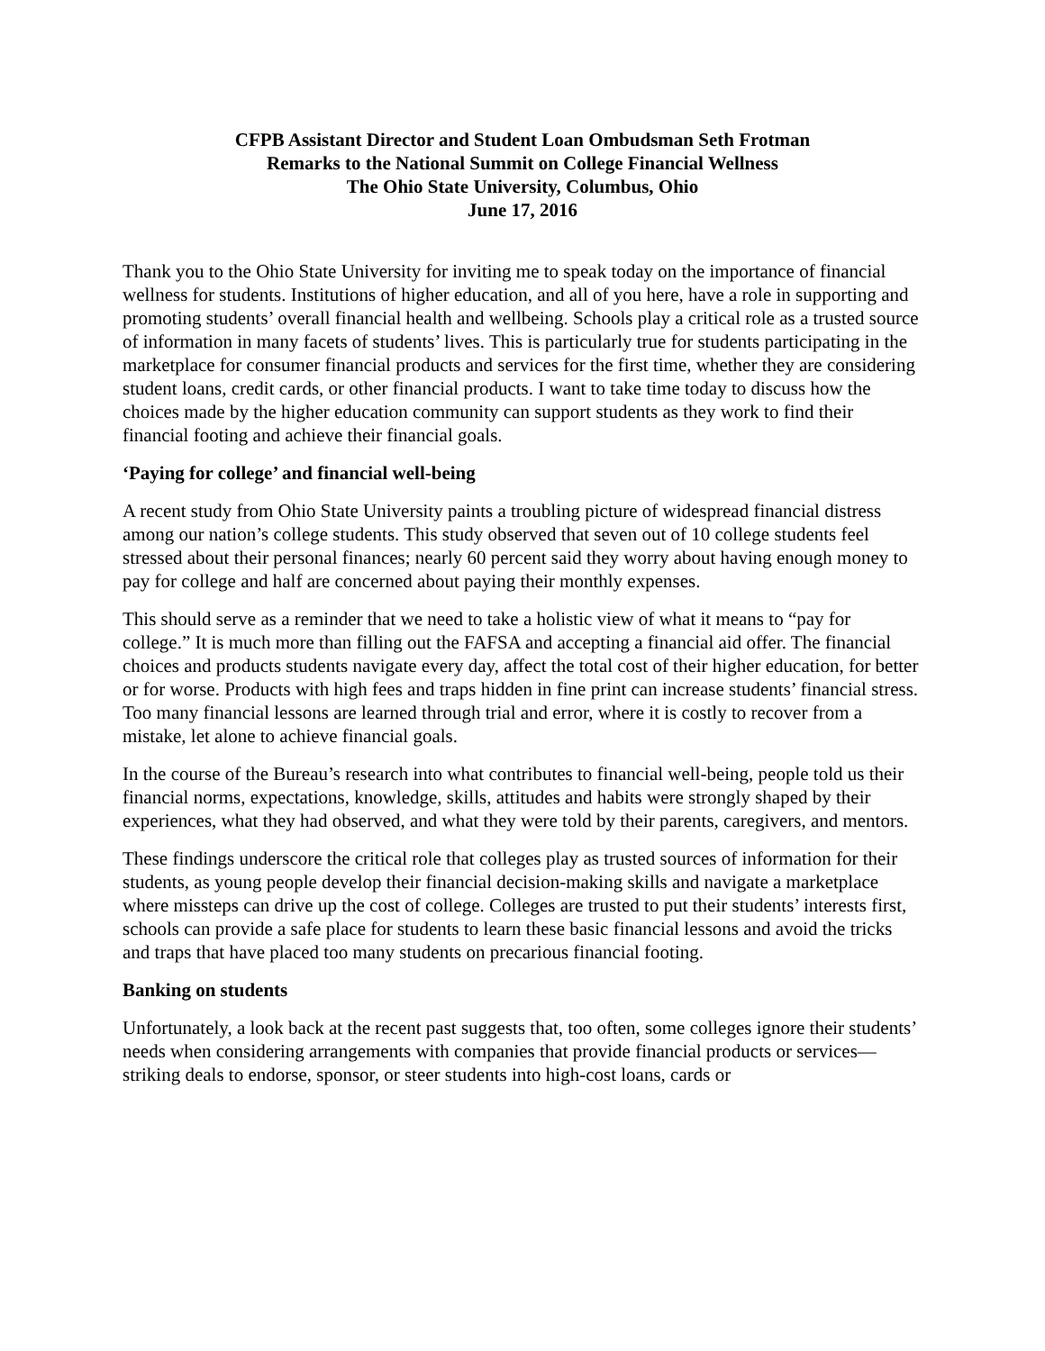CFPB Assistant Director and Student Loan Ombudsman Seth Frotman
Remarks to the National Summit on College Financial Wellness
The Ohio State University, Columbus, Ohio
June 17, 2016
Thank you to the Ohio State University for inviting me to speak today on the importance of financial wellness for students. Institutions of higher education, and all of you here, have a role in supporting and promoting students’ overall financial health and wellbeing. Schools play a critical role as a trusted source of information in many facets of students’ lives. This is particularly true for students participating in the marketplace for consumer financial products and services for the first time, whether they are considering student loans, credit cards, or other financial products. I want to take time today to discuss how the choices made by the higher education community can support students as they work to find their financial footing and achieve their financial goals.
‘Paying for college’ and financial well-being
A recent study from Ohio State University paints a troubling picture of widespread financial distress among our nation’s college students. This study observed that seven out of 10 college students feel stressed about their personal finances; nearly 60 percent said they worry about having enough money to pay for college and half are concerned about paying their monthly expenses.
This should serve as a reminder that we need to take a holistic view of what it means to “pay for college.” It is much more than filling out the FAFSA and accepting a financial aid offer. The financial choices and products students navigate every day, affect the total cost of their higher education, for better or for worse. Products with high fees and traps hidden in fine print can increase students’ financial stress. Too many financial lessons are learned through trial and error, where it is costly to recover from a mistake, let alone to achieve financial goals.
In the course of the Bureau’s research into what contributes to financial well-being, people told us their financial norms, expectations, knowledge, skills, attitudes and habits were strongly shaped by their experiences, what they had observed, and what they were told by their parents, caregivers, and mentors.
These findings underscore the critical role that colleges play as trusted sources of information for their students, as young people develop their financial decision-making skills and navigate a marketplace where missteps can drive up the cost of college. Colleges are trusted to put their students’ interests first, schools can provide a safe place for students to learn these basic financial lessons and avoid the tricks and traps that have placed too many students on precarious financial footing.
Banking on students
Unfortunately, a look back at the recent past suggests that, too often, some colleges ignore their students’ needs when considering arrangements with companies that provide financial products or services—striking deals to endorse, sponsor, or steer students into high-cost loans, cards or